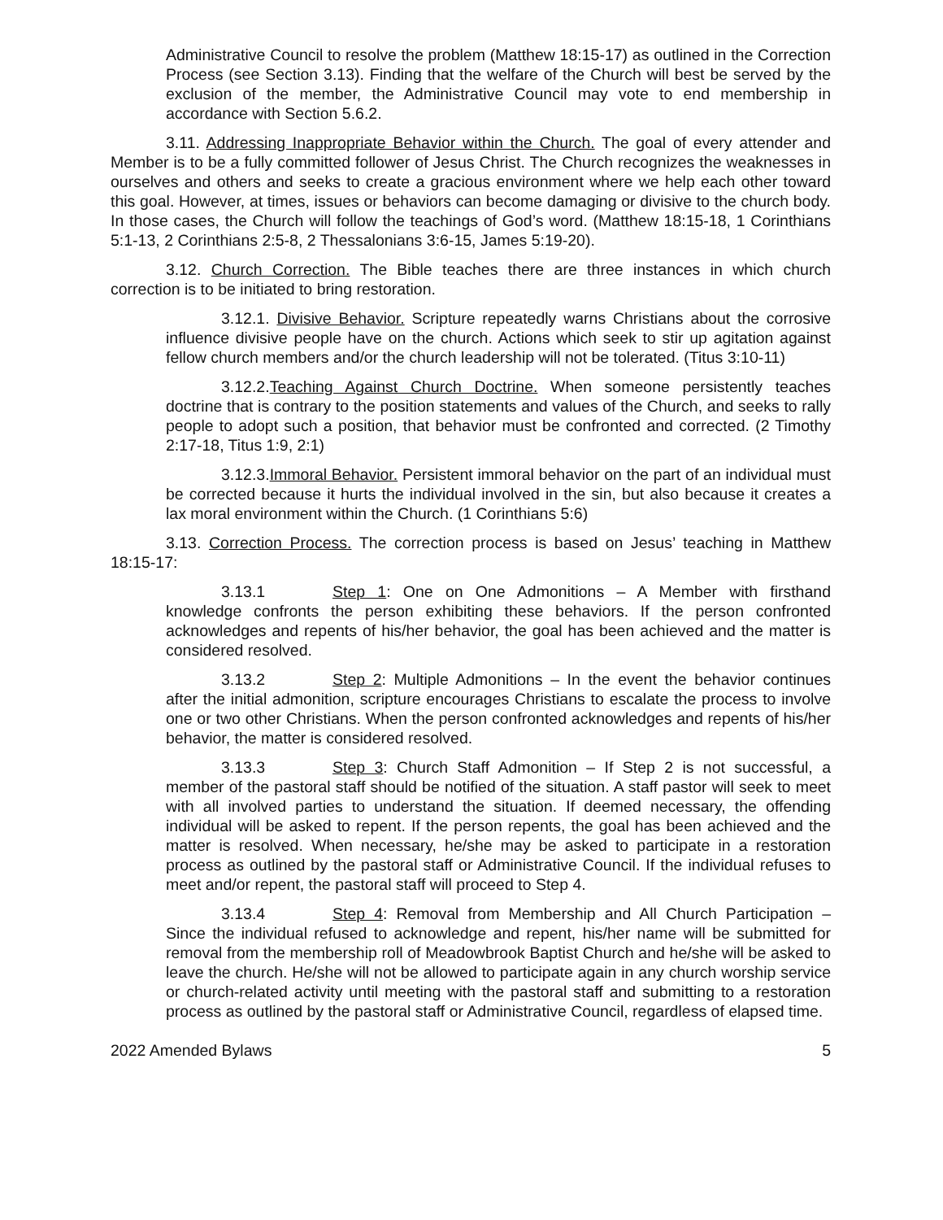Administrative Council to resolve the problem (Matthew 18:15-17) as outlined in the Correction Process (see Section 3.13). Finding that the welfare of the Church will best be served by the exclusion of the member, the Administrative Council may vote to end membership in accordance with Section 5.6.2.
3.11. Addressing Inappropriate Behavior within the Church. The goal of every attender and Member is to be a fully committed follower of Jesus Christ. The Church recognizes the weaknesses in ourselves and others and seeks to create a gracious environment where we help each other toward this goal. However, at times, issues or behaviors can become damaging or divisive to the church body. In those cases, the Church will follow the teachings of God’s word. (Matthew 18:15-18, 1 Corinthians 5:1-13, 2 Corinthians 2:5-8, 2 Thessalonians 3:6-15, James 5:19-20).
3.12. Church Correction. The Bible teaches there are three instances in which church correction is to be initiated to bring restoration.
3.12.1. Divisive Behavior. Scripture repeatedly warns Christians about the corrosive influence divisive people have on the church. Actions which seek to stir up agitation against fellow church members and/or the church leadership will not be tolerated. (Titus 3:10-11)
3.12.2.Teaching Against Church Doctrine. When someone persistently teaches doctrine that is contrary to the position statements and values of the Church, and seeks to rally people to adopt such a position, that behavior must be confronted and corrected. (2 Timothy 2:17-18, Titus 1:9, 2:1)
3.12.3.Immoral Behavior. Persistent immoral behavior on the part of an individual must be corrected because it hurts the individual involved in the sin, but also because it creates a lax moral environment within the Church. (1 Corinthians 5:6)
3.13. Correction Process. The correction process is based on Jesus’ teaching in Matthew 18:15-17:
3.13.1 Step 1: One on One Admonitions – A Member with firsthand knowledge confronts the person exhibiting these behaviors. If the person confronted acknowledges and repents of his/her behavior, the goal has been achieved and the matter is considered resolved.
3.13.2 Step 2: Multiple Admonitions – In the event the behavior continues after the initial admonition, scripture encourages Christians to escalate the process to involve one or two other Christians. When the person confronted acknowledges and repents of his/her behavior, the matter is considered resolved.
3.13.3 Step 3: Church Staff Admonition – If Step 2 is not successful, a member of the pastoral staff should be notified of the situation. A staff pastor will seek to meet with all involved parties to understand the situation. If deemed necessary, the offending individual will be asked to repent. If the person repents, the goal has been achieved and the matter is resolved. When necessary, he/she may be asked to participate in a restoration process as outlined by the pastoral staff or Administrative Council. If the individual refuses to meet and/or repent, the pastoral staff will proceed to Step 4.
3.13.4 Step 4: Removal from Membership and All Church Participation – Since the individual refused to acknowledge and repent, his/her name will be submitted for removal from the membership roll of Meadowbrook Baptist Church and he/she will be asked to leave the church. He/she will not be allowed to participate again in any church worship service or church-related activity until meeting with the pastoral staff and submitting to a restoration process as outlined by the pastoral staff or Administrative Council, regardless of elapsed time.
2022 Amended Bylaws 5